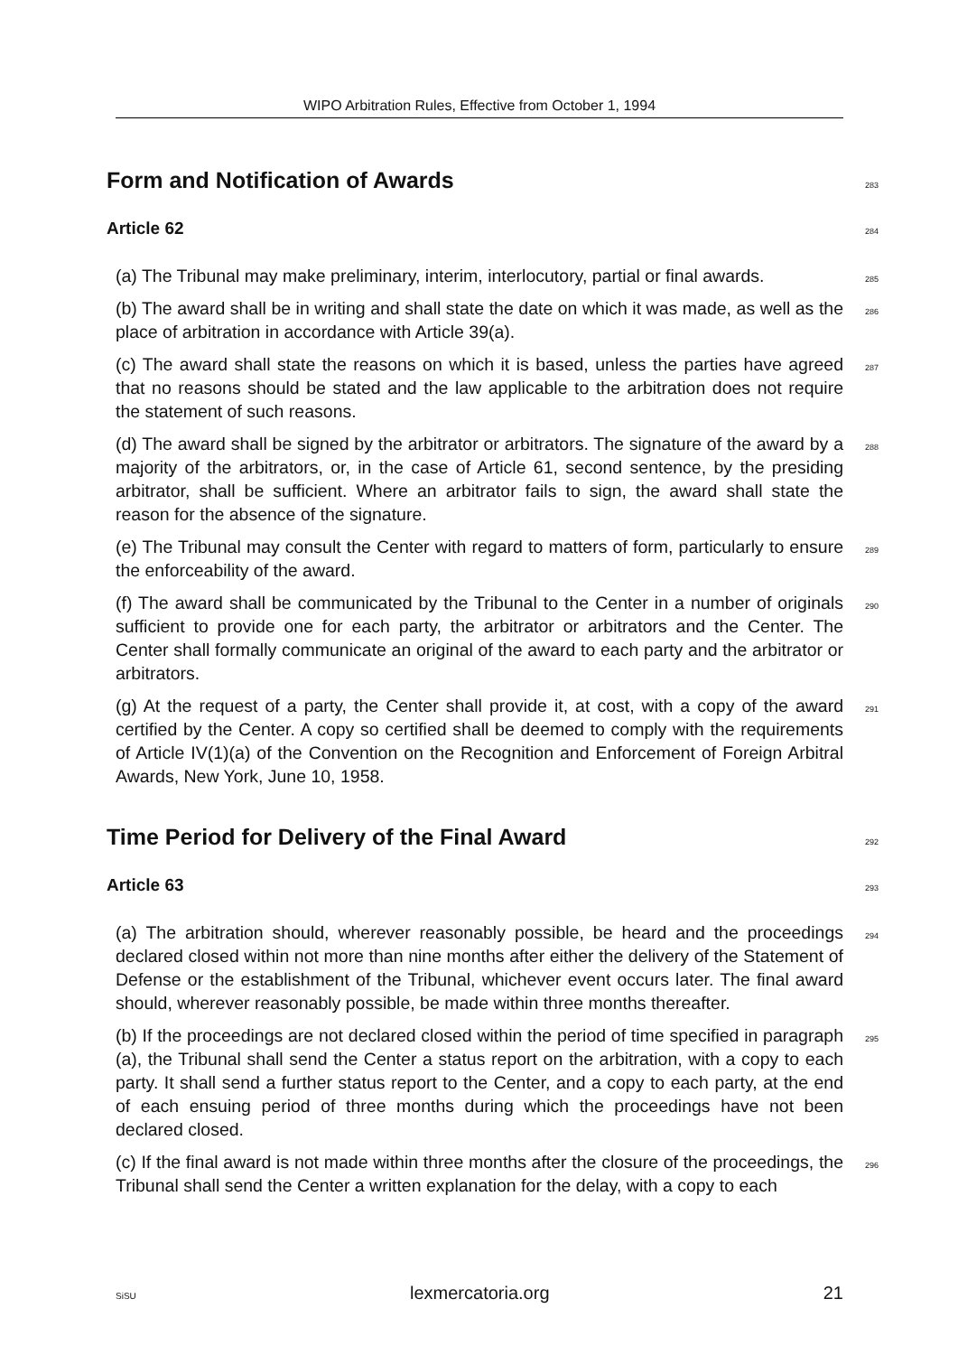WIPO Arbitration Rules, Effective from October 1, 1994
Form and Notification of Awards
283
Article 62
284
(a) The Tribunal may make preliminary, interim, interlocutory, partial or final awards.
285
(b) The award shall be in writing and shall state the date on which it was made, as well as the place of arbitration in accordance with Article 39(a).
286
(c) The award shall state the reasons on which it is based, unless the parties have agreed that no reasons should be stated and the law applicable to the arbitration does not require the statement of such reasons.
287
(d) The award shall be signed by the arbitrator or arbitrators. The signature of the award by a majority of the arbitrators, or, in the case of Article 61, second sentence, by the presiding arbitrator, shall be sufficient. Where an arbitrator fails to sign, the award shall state the reason for the absence of the signature.
288
(e) The Tribunal may consult the Center with regard to matters of form, particularly to ensure the enforceability of the award.
289
(f) The award shall be communicated by the Tribunal to the Center in a number of originals sufficient to provide one for each party, the arbitrator or arbitrators and the Center. The Center shall formally communicate an original of the award to each party and the arbitrator or arbitrators.
290
(g) At the request of a party, the Center shall provide it, at cost, with a copy of the award certified by the Center. A copy so certified shall be deemed to comply with the requirements of Article IV(1)(a) of the Convention on the Recognition and Enforcement of Foreign Arbitral Awards, New York, June 10, 1958.
291
Time Period for Delivery of the Final Award
292
Article 63
293
(a) The arbitration should, wherever reasonably possible, be heard and the proceedings declared closed within not more than nine months after either the delivery of the Statement of Defense or the establishment of the Tribunal, whichever event occurs later. The final award should, wherever reasonably possible, be made within three months thereafter.
294
(b) If the proceedings are not declared closed within the period of time specified in paragraph (a), the Tribunal shall send the Center a status report on the arbitration, with a copy to each party. It shall send a further status report to the Center, and a copy to each party, at the end of each ensuing period of three months during which the proceedings have not been declared closed.
295
(c) If the final award is not made within three months after the closure of the proceedings, the Tribunal shall send the Center a written explanation for the delay, with a copy to each
296
SiSU lexmercatoria.org 21